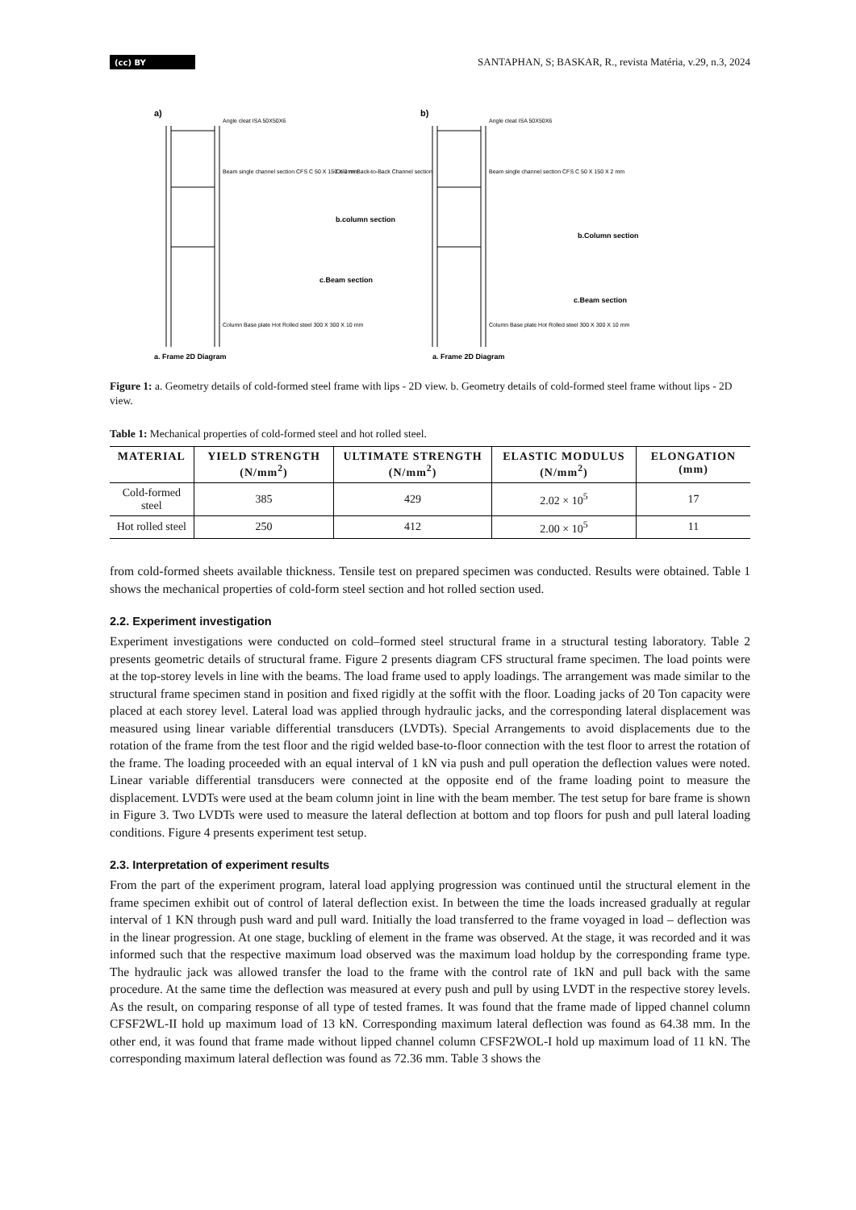(cc) BY
SANTAPHAN, S; BASKAR, R., revista Matéria, v.29, n.3, 2024
a)
b)
Angle cleat ISA 50X50X6
Angle cleat ISA 50X50X6
Beam single channel section CFS C 50 X 150 X 2 mm
Beam single channel section CFS C 50 X 150 X 2 mm
Column Back-to-Back Channel section
b.column section
c.Beam section
b.Column section
c.Beam section
Column Base plate Hot Rolled steel 300 X 300 X 10 mm
Column Base plate Hot Rolled steel 300 X 300 X 10 mm
a. Frame 2D Diagram
a. Frame 2D Diagram
Figure 1: a. Geometry details of cold-formed steel frame with lips - 2D view. b. Geometry details of cold-formed steel frame without lips - 2D view.
Table 1: Mechanical properties of cold-formed steel and hot rolled steel.
| MATERIAL | YIELD STRENGTH (N/mm<sup>2</sup>) | ULTIMATE STRENGTH (N/mm<sup>2</sup>) | ELASTIC MODULUS (N/mm<sup>2</sup>) | ELONGATION (mm) |
| --- | --- | --- | --- | --- |
| Cold-formed steel | 385 | 429 | 2.02 × 10<sup>5</sup> | 17 |
| Hot rolled steel | 250 | 412 | 2.00 × 10<sup>5</sup> | 11 |
from cold-formed sheets available thickness. Tensile test on prepared specimen was conducted. Results were obtained. Table 1 shows the mechanical properties of cold-form steel section and hot rolled section used.
2.2. Experiment investigation
Experiment investigations were conducted on cold–formed steel structural frame in a structural testing laboratory. Table 2 presents geometric details of structural frame. Figure 2 presents diagram CFS structural frame specimen. The load points were at the top-storey levels in line with the beams. The load frame used to apply loadings. The arrangement was made similar to the structural frame specimen stand in position and fixed rigidly at the soffit with the floor. Loading jacks of 20 Ton capacity were placed at each storey level. Lateral load was applied through hydraulic jacks, and the corresponding lateral displacement was measured using linear variable differential transducers (LVDTs). Special Arrangements to avoid displacements due to the rotation of the frame from the test floor and the rigid welded base-to-floor connection with the test floor to arrest the rotation of the frame. The loading proceeded with an equal interval of 1 kN via push and pull operation the deflection values were noted. Linear variable differential transducers were connected at the opposite end of the frame loading point to measure the displacement. LVDTs were used at the beam column joint in line with the beam member. The test setup for bare frame is shown in Figure 3. Two LVDTs were used to measure the lateral deflection at bottom and top floors for push and pull lateral loading conditions. Figure 4 presents experiment test setup.
2.3. Interpretation of experiment results
From the part of the experiment program, lateral load applying progression was continued until the structural element in the frame specimen exhibit out of control of lateral deflection exist. In between the time the loads increased gradually at regular interval of 1 KN through push ward and pull ward. Initially the load transferred to the frame voyaged in load – deflection was in the linear progression. At one stage, buckling of element in the frame was observed. At the stage, it was recorded and it was informed such that the respective maximum load observed was the maximum load holdup by the corresponding frame type. The hydraulic jack was allowed transfer the load to the frame with the control rate of 1kN and pull back with the same procedure. At the same time the deflection was measured at every push and pull by using LVDT in the respective storey levels. As the result, on comparing response of all type of tested frames. It was found that the frame made of lipped channel column CFSF2WL-II hold up maximum load of 13 kN. Corresponding maximum lateral deflection was found as 64.38 mm. In the other end, it was found that frame made without lipped channel column CFSF2WOL-I hold up maximum load of 11 kN. The corresponding maximum lateral deflection was found as 72.36 mm. Table 3 shows the